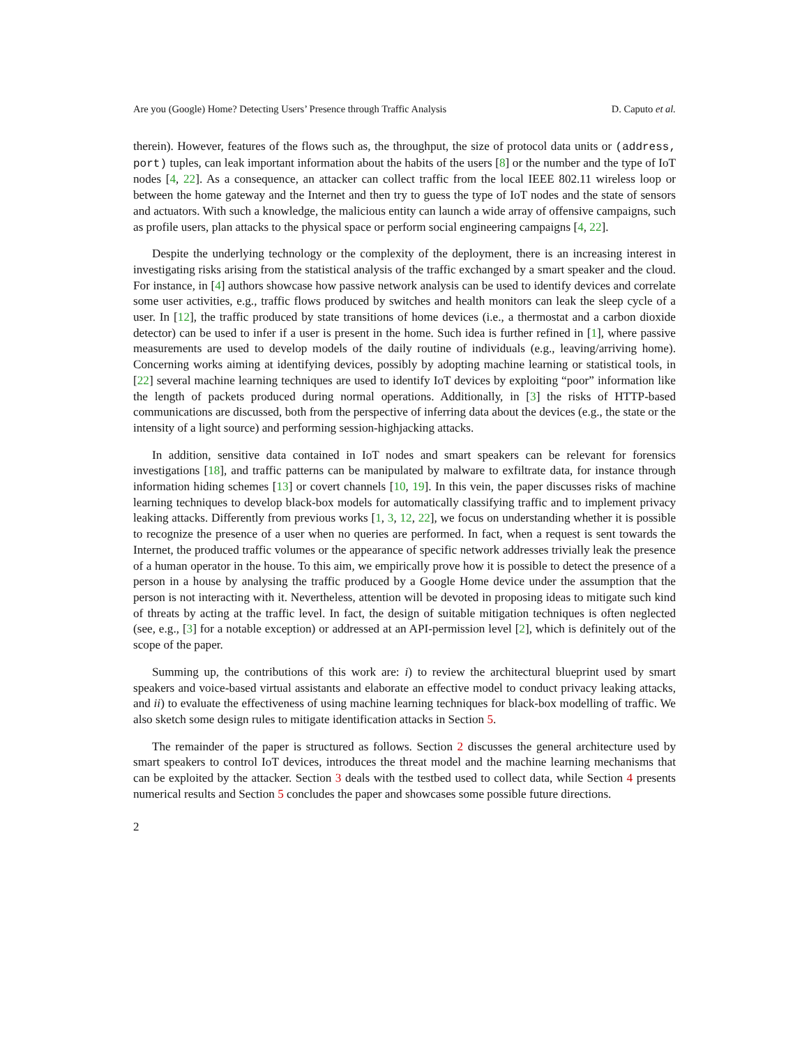Are you (Google) Home? Detecting Users’ Presence through Traffic Analysis D. Caputo et al.
therein). However, features of the flows such as, the throughput, the size of protocol data units or (address, port) tuples, can leak important information about the habits of the users [8] or the number and the type of IoT nodes [4, 22]. As a consequence, an attacker can collect traffic from the local IEEE 802.11 wireless loop or between the home gateway and the Internet and then try to guess the type of IoT nodes and the state of sensors and actuators. With such a knowledge, the malicious entity can launch a wide array of offensive campaigns, such as profile users, plan attacks to the physical space or perform social engineering campaigns [4, 22].
Despite the underlying technology or the complexity of the deployment, there is an increasing interest in investigating risks arising from the statistical analysis of the traffic exchanged by a smart speaker and the cloud. For instance, in [4] authors showcase how passive network analysis can be used to identify devices and correlate some user activities, e.g., traffic flows produced by switches and health monitors can leak the sleep cycle of a user. In [12], the traffic produced by state transitions of home devices (i.e., a thermostat and a carbon dioxide detector) can be used to infer if a user is present in the home. Such idea is further refined in [1], where passive measurements are used to develop models of the daily routine of individuals (e.g., leaving/arriving home). Concerning works aiming at identifying devices, possibly by adopting machine learning or statistical tools, in [22] several machine learning techniques are used to identify IoT devices by exploiting “poor” information like the length of packets produced during normal operations. Additionally, in [3] the risks of HTTP-based communications are discussed, both from the perspective of inferring data about the devices (e.g., the state or the intensity of a light source) and performing session-highjacking attacks.
In addition, sensitive data contained in IoT nodes and smart speakers can be relevant for forensics investigations [18], and traffic patterns can be manipulated by malware to exfiltrate data, for instance through information hiding schemes [13] or covert channels [10, 19]. In this vein, the paper discusses risks of machine learning techniques to develop black-box models for automatically classifying traffic and to implement privacy leaking attacks. Differently from previous works [1, 3, 12, 22], we focus on understanding whether it is possible to recognize the presence of a user when no queries are performed. In fact, when a request is sent towards the Internet, the produced traffic volumes or the appearance of specific network addresses trivially leak the presence of a human operator in the house. To this aim, we empirically prove how it is possible to detect the presence of a person in a house by analysing the traffic produced by a Google Home device under the assumption that the person is not interacting with it. Nevertheless, attention will be devoted in proposing ideas to mitigate such kind of threats by acting at the traffic level. In fact, the design of suitable mitigation techniques is often neglected (see, e.g., [3] for a notable exception) or addressed at an API-permission level [2], which is definitely out of the scope of the paper.
Summing up, the contributions of this work are: i) to review the architectural blueprint used by smart speakers and voice-based virtual assistants and elaborate an effective model to conduct privacy leaking attacks, and ii) to evaluate the effectiveness of using machine learning techniques for black-box modelling of traffic. We also sketch some design rules to mitigate identification attacks in Section 5.
The remainder of the paper is structured as follows. Section 2 discusses the general architecture used by smart speakers to control IoT devices, introduces the threat model and the machine learning mechanisms that can be exploited by the attacker. Section 3 deals with the testbed used to collect data, while Section 4 presents numerical results and Section 5 concludes the paper and showcases some possible future directions.
2